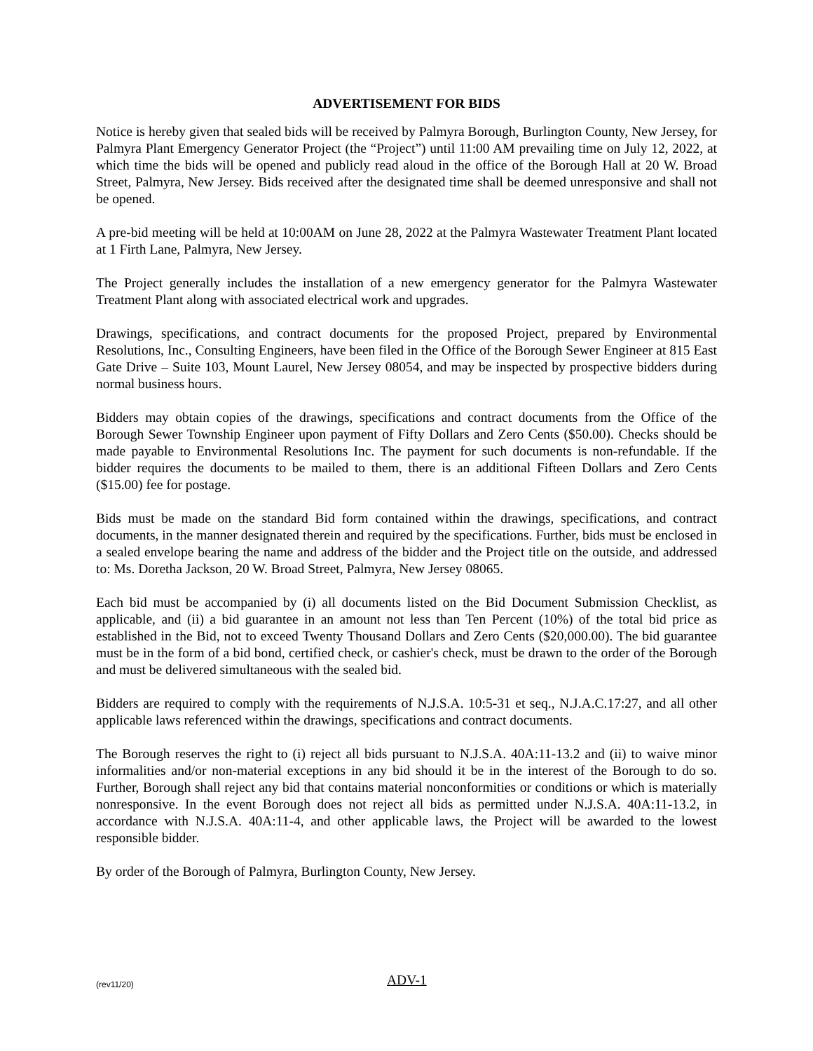ADVERTISEMENT FOR BIDS
Notice is hereby given that sealed bids will be received by Palmyra Borough, Burlington County, New Jersey, for Palmyra Plant Emergency Generator Project (the “Project”) until 11:00 AM prevailing time on July 12, 2022, at which time the bids will be opened and publicly read aloud in the office of the Borough Hall at 20 W. Broad Street, Palmyra, New Jersey. Bids received after the designated time shall be deemed unresponsive and shall not be opened.
A pre-bid meeting will be held at 10:00AM on June 28, 2022 at the Palmyra Wastewater Treatment Plant located at 1 Firth Lane, Palmyra, New Jersey.
The Project generally includes the installation of a new emergency generator for the Palmyra Wastewater Treatment Plant along with associated electrical work and upgrades.
Drawings, specifications, and contract documents for the proposed Project, prepared by Environmental Resolutions, Inc., Consulting Engineers, have been filed in the Office of the Borough Sewer Engineer at 815 East Gate Drive – Suite 103, Mount Laurel, New Jersey 08054, and may be inspected by prospective bidders during normal business hours.
Bidders may obtain copies of the drawings, specifications and contract documents from the Office of the Borough Sewer Township Engineer upon payment of Fifty Dollars and Zero Cents ($50.00). Checks should be made payable to Environmental Resolutions Inc. The payment for such documents is non-refundable. If the bidder requires the documents to be mailed to them, there is an additional Fifteen Dollars and Zero Cents ($15.00) fee for postage.
Bids must be made on the standard Bid form contained within the drawings, specifications, and contract documents, in the manner designated therein and required by the specifications. Further, bids must be enclosed in a sealed envelope bearing the name and address of the bidder and the Project title on the outside, and addressed to: Ms. Doretha Jackson, 20 W. Broad Street, Palmyra, New Jersey 08065.
Each bid must be accompanied by (i) all documents listed on the Bid Document Submission Checklist, as applicable, and (ii) a bid guarantee in an amount not less than Ten Percent (10%) of the total bid price as established in the Bid, not to exceed Twenty Thousand Dollars and Zero Cents ($20,000.00). The bid guarantee must be in the form of a bid bond, certified check, or cashier's check, must be drawn to the order of the Borough and must be delivered simultaneous with the sealed bid.
Bidders are required to comply with the requirements of N.J.S.A. 10:5-31 et seq., N.J.A.C.17:27, and all other applicable laws referenced within the drawings, specifications and contract documents.
The Borough reserves the right to (i) reject all bids pursuant to N.J.S.A. 40A:11-13.2 and (ii) to waive minor informalities and/or non-material exceptions in any bid should it be in the interest of the Borough to do so. Further, Borough shall reject any bid that contains material nonconformities or conditions or which is materially nonresponsive. In the event Borough does not reject all bids as permitted under N.J.S.A. 40A:11-13.2, in accordance with N.J.S.A. 40A:11-4, and other applicable laws, the Project will be awarded to the lowest responsible bidder.
By order of the Borough of Palmyra, Burlington County, New Jersey.
(rev11/20) ADV-1